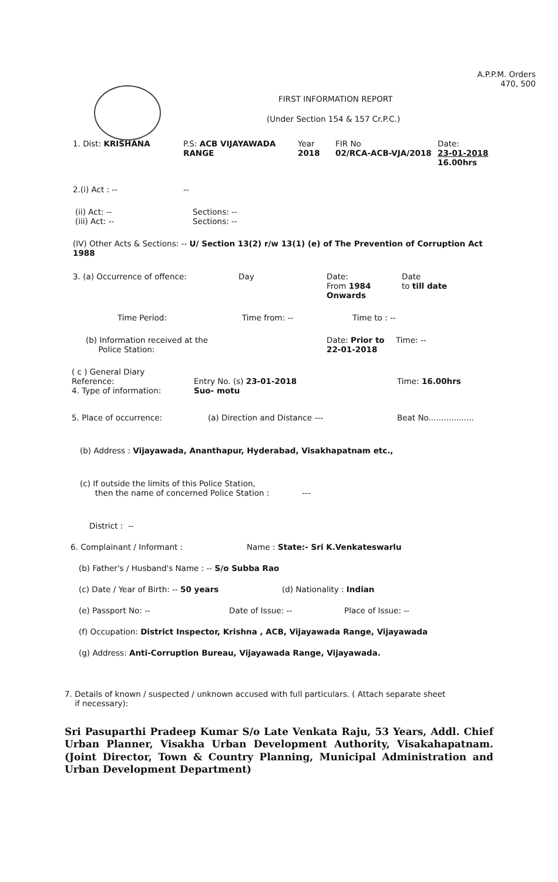A.P.P.M. Orders
470, 500
FIRST INFORMATION REPORT
(Under Section 154 & 157 Cr.P.C.)
1. Dist: KRISHANA P.S: ACB VIJAYAWADA RANGE
Year
2018
FIR No
02/RCA-ACB-VJA/2018
Date:
23-01-2018
16.00hrs
2.(i) Act : -- --
(ii) Act: --
(iii) Act: --
Sections: --
Sections: --
(IV) Other Acts & Sections: -- U/ Section 13(2) r/w 13(1) (e) of The Prevention of Corruption Act 1988
3. (a) Occurrence of offence: Day Date:
From 1984 Onwards
Date
to till date
Time Period: Time from: -- Time to : --
(b) Information received at the
Police Station:
Date: Prior to 22-01-2018
Time: --
( c ) General Diary
Reference:
4. Type of information:
Entry No. (s) 23-01-2018
Suo- motu
Time: 16.00hrs
5. Place of occurrence: (a) Direction and Distance --- Beat No..................
(b) Address : Vijayawada, Ananthapur, Hyderabad, Visakhapatnam etc.,
(c) If outside the limits of this Police Station,
then the name of concerned Police Station : ---
District : --
6. Complainant / Informant : Name : State:- Sri K.Venkateswarlu
(b) Father's / Husband's Name : -- S/o Subba Rao
(c) Date / Year of Birth: -- 50 years (d) Nationality : Indian
(e) Passport No: -- Date of Issue: -- Place of Issue: --
(f) Occupation: District Inspector, Krishna , ACB, Vijayawada Range, Vijayawada
(g) Address: Anti-Corruption Bureau, Vijayawada Range, Vijayawada.
7. Details of known / suspected / unknown accused with full particulars. ( Attach separate sheet
if necessary):
Sri Pasuparthi Pradeep Kumar S/o Late Venkata Raju, 53 Years, Addl. Chief Urban Planner, Visakha Urban Development Authority, Visakahapatnam. (Joint Director, Town & Country Planning, Municipal Administration and Urban Development Department)